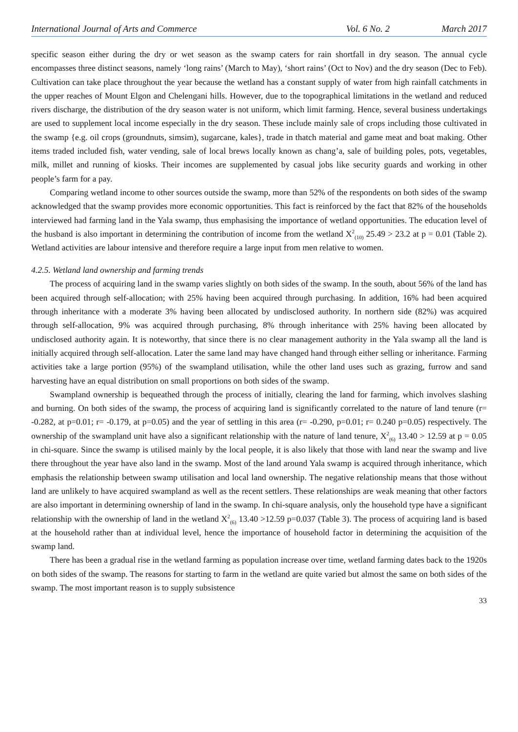International Journal of Arts and Commerce Vol. 6 No. 2 March 2017
specific season either during the dry or wet season as the swamp caters for rain shortfall in dry season. The annual cycle encompasses three distinct seasons, namely ‘long rains’ (March to May), ‘short rains’ (Oct to Nov) and the dry season (Dec to Feb). Cultivation can take place throughout the year because the wetland has a constant supply of water from high rainfall catchments in the upper reaches of Mount Elgon and Chelengani hills. However, due to the topographical limitations in the wetland and reduced rivers discharge, the distribution of the dry season water is not uniform, which limit farming. Hence, several business undertakings are used to supplement local income especially in the dry season. These include mainly sale of crops including those cultivated in the swamp {e.g. oil crops (groundnuts, simsim), sugarcane, kales}, trade in thatch material and game meat and boat making. Other items traded included fish, water vending, sale of local brews locally known as chang’a, sale of building poles, pots, vegetables, milk, millet and running of kiosks. Their incomes are supplemented by casual jobs like security guards and working in other people’s farm for a pay.
Comparing wetland income to other sources outside the swamp, more than 52% of the respondents on both sides of the swamp acknowledged that the swamp provides more economic opportunities. This fact is reinforced by the fact that 82% of the households interviewed had farming land in the Yala swamp, thus emphasising the importance of wetland opportunities. The education level of the husband is also important in determining the contribution of income from the wetland X<sup>2</sup><sub>(10)</sub> 25.49 > 23.2 at p = 0.01 (Table 2). Wetland activities are labour intensive and therefore require a large input from men relative to women.
4.2.5. Wetland land ownership and farming trends
The process of acquiring land in the swamp varies slightly on both sides of the swamp. In the south, about 56% of the land has been acquired through self-allocation; with 25% having been acquired through purchasing. In addition, 16% had been acquired through inheritance with a moderate 3% having been allocated by undisclosed authority. In northern side (82%) was acquired through self-allocation, 9% was acquired through purchasing, 8% through inheritance with 25% having been allocated by undisclosed authority again. It is noteworthy, that since there is no clear management authority in the Yala swamp all the land is initially acquired through self-allocation. Later the same land may have changed hand through either selling or inheritance. Farming activities take a large portion (95%) of the swampland utilisation, while the other land uses such as grazing, furrow and sand harvesting have an equal distribution on small proportions on both sides of the swamp.
Swampland ownership is bequeathed through the process of initially, clearing the land for farming, which involves slashing and burning. On both sides of the swamp, the process of acquiring land is significantly correlated to the nature of land tenure (r= -0.282, at p=0.01; r= -0.179, at p=0.05) and the year of settling in this area (r= -0.290, p=0.01; r= 0.240 p=0.05) respectively. The ownership of the swampland unit have also a significant relationship with the nature of land tenure, X<sup>2</sup><sub>(6)</sub> 13.40 > 12.59 at p = 0.05 in chi-square. Since the swamp is utilised mainly by the local people, it is also likely that those with land near the swamp and live there throughout the year have also land in the swamp. Most of the land around Yala swamp is acquired through inheritance, which emphasis the relationship between swamp utilisation and local land ownership. The negative relationship means that those without land are unlikely to have acquired swampland as well as the recent settlers. These relationships are weak meaning that other factors are also important in determining ownership of land in the swamp. In chi-square analysis, only the household type have a significant relationship with the ownership of land in the wetland X<sup>2</sup><sub>(6)</sub> 13.40 >12.59 p=0.037 (Table 3). The process of acquiring land is based at the household rather than at individual level, hence the importance of household factor in determining the acquisition of the swamp land.
There has been a gradual rise in the wetland farming as population increase over time, wetland farming dates back to the 1920s on both sides of the swamp. The reasons for starting to farm in the wetland are quite varied but almost the same on both sides of the swamp. The most important reason is to supply subsistence
33